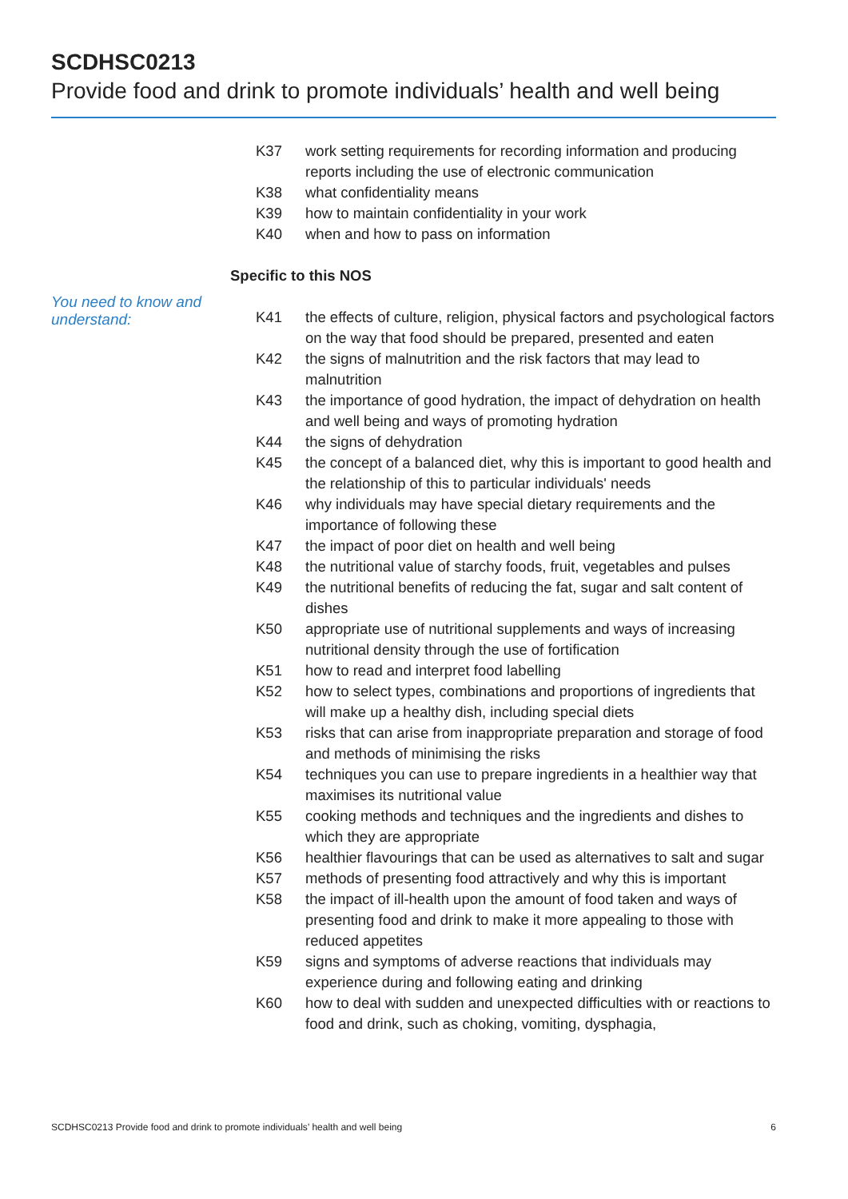SCDHSC0213
Provide food and drink to promote individuals’ health and well being
K37 work setting requirements for recording information and producing reports including the use of electronic communication
K38 what confidentiality means
K39 how to maintain confidentiality in your work
K40 when and how to pass on information
Specific to this NOS
You need to know and
understand:
K41 the effects of culture, religion, physical factors and psychological factors on the way that food should be prepared, presented and eaten
K42 the signs of malnutrition and the risk factors that may lead to malnutrition
K43 the importance of good hydration, the impact of dehydration on health and well being and ways of promoting hydration
K44 the signs of dehydration
K45 the concept of a balanced diet, why this is important to good health and the relationship of this to particular individuals' needs
K46 why individuals may have special dietary requirements and the importance of following these
K47 the impact of poor diet on health and well being
K48 the nutritional value of starchy foods, fruit, vegetables and pulses
K49 the nutritional benefits of reducing the fat, sugar and salt content of dishes
K50 appropriate use of nutritional supplements and ways of increasing nutritional density through the use of fortification
K51 how to read and interpret food labelling
K52 how to select types, combinations and proportions of ingredients that will make up a healthy dish, including special diets
K53 risks that can arise from inappropriate preparation and storage of food and methods of minimising the risks
K54 techniques you can use to prepare ingredients in a healthier way that maximises its nutritional value
K55 cooking methods and techniques and the ingredients and dishes to which they are appropriate
K56 healthier flavourings that can be used as alternatives to salt and sugar
K57 methods of presenting food attractively and why this is important
K58 the impact of ill-health upon the amount of food taken and ways of presenting food and drink to make it more appealing to those with reduced appetites
K59 signs and symptoms of adverse reactions that individuals may experience during and following eating and drinking
K60 how to deal with sudden and unexpected difficulties with or reactions to food and drink, such as choking, vomiting, dysphagia,
SCDHSC0213 Provide food and drink to promote individuals’ health and well being 6